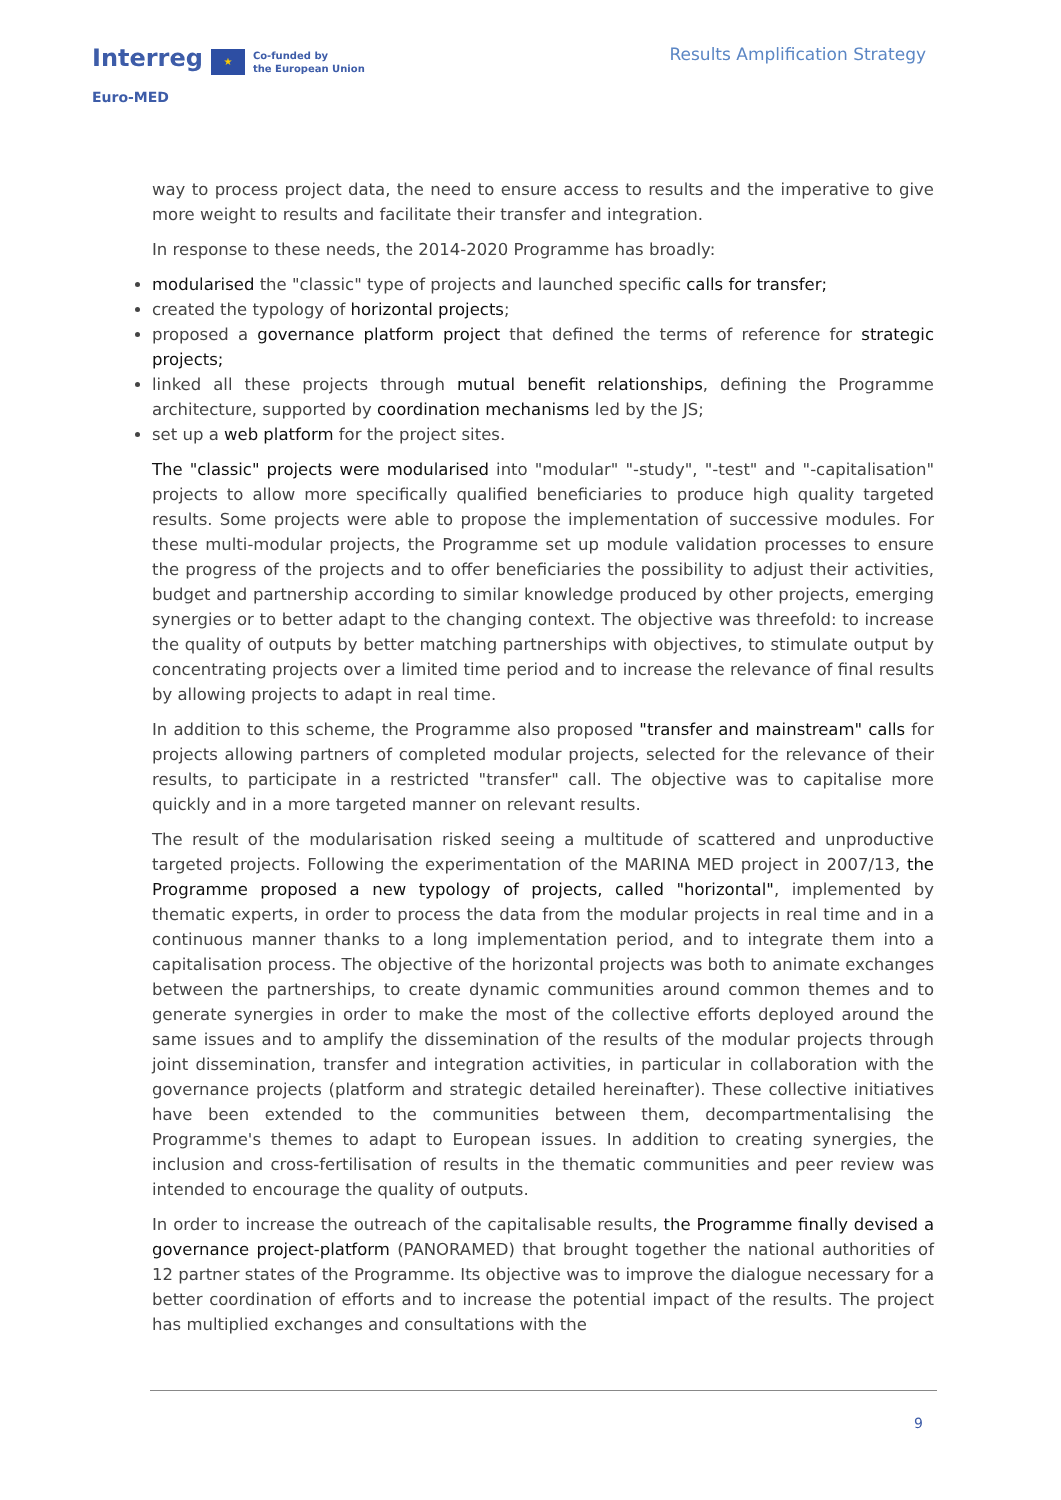Interreg ★ Co-funded by
the European Union
Euro-MED
Results Amplification Strategy
way to process project data, the need to ensure access to results and the imperative to give more weight to results and facilitate their transfer and integration.
In response to these needs, the 2014-2020 Programme has broadly:
modularised the "classic" type of projects and launched specific calls for transfer;
created the typology of horizontal projects;
proposed a governance platform project that defined the terms of reference for strategic projects;
linked all these projects through mutual benefit relationships, defining the Programme architecture, supported by coordination mechanisms led by the JS;
set up a web platform for the project sites.
The "classic" projects were modularised into "modular" "-study", "-test" and "-capitalisation" projects to allow more specifically qualified beneficiaries to produce high quality targeted results. Some projects were able to propose the implementation of successive modules. For these multi-modular projects, the Programme set up module validation processes to ensure the progress of the projects and to offer beneficiaries the possibility to adjust their activities, budget and partnership according to similar knowledge produced by other projects, emerging synergies or to better adapt to the changing context. The objective was threefold: to increase the quality of outputs by better matching partnerships with objectives, to stimulate output by concentrating projects over a limited time period and to increase the relevance of final results by allowing projects to adapt in real time.
In addition to this scheme, the Programme also proposed "transfer and mainstream" calls for projects allowing partners of completed modular projects, selected for the relevance of their results, to participate in a restricted "transfer" call. The objective was to capitalise more quickly and in a more targeted manner on relevant results.
The result of the modularisation risked seeing a multitude of scattered and unproductive targeted projects. Following the experimentation of the MARINA MED project in 2007/13, the Programme proposed a new typology of projects, called "horizontal", implemented by thematic experts, in order to process the data from the modular projects in real time and in a continuous manner thanks to a long implementation period, and to integrate them into a capitalisation process. The objective of the horizontal projects was both to animate exchanges between the partnerships, to create dynamic communities around common themes and to generate synergies in order to make the most of the collective efforts deployed around the same issues and to amplify the dissemination of the results of the modular projects through joint dissemination, transfer and integration activities, in particular in collaboration with the governance projects (platform and strategic detailed hereinafter). These collective initiatives have been extended to the communities between them, decompartmentalising the Programme's themes to adapt to European issues. In addition to creating synergies, the inclusion and cross-fertilisation of results in the thematic communities and peer review was intended to encourage the quality of outputs.
In order to increase the outreach of the capitalisable results, the Programme finally devised a governance project-platform (PANORAMED) that brought together the national authorities of 12 partner states of the Programme. Its objective was to improve the dialogue necessary for a better coordination of efforts and to increase the potential impact of the results. The project has multiplied exchanges and consultations with the
9